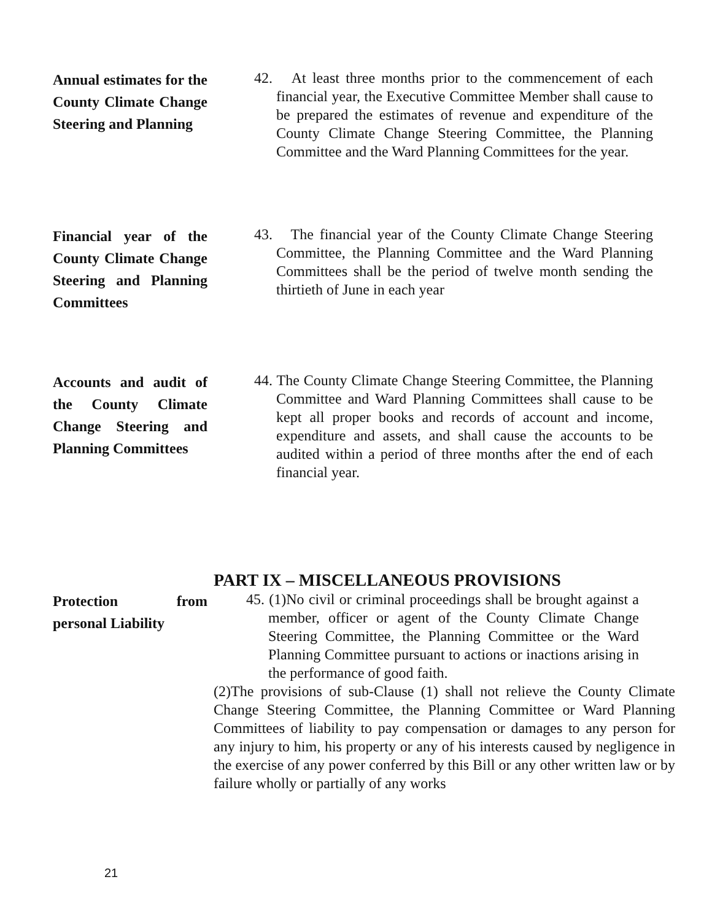Annual estimates for the County Climate Change Steering and Planning
42. At least three months prior to the commencement of each financial year, the Executive Committee Member shall cause to be prepared the estimates of revenue and expenditure of the County Climate Change Steering Committee, the Planning Committee and the Ward Planning Committees for the year.
Financial year of the County Climate Change Steering and Planning Committees
43. The financial year of the County Climate Change Steering Committee, the Planning Committee and the Ward Planning Committees shall be the period of twelve month sending the thirtieth of June in each year
Accounts and audit of the County Climate Change Steering and Planning Committees
44. The County Climate Change Steering Committee, the Planning Committee and Ward Planning Committees shall cause to be kept all proper books and records of account and income, expenditure and assets, and shall cause the accounts to be audited within a period of three months after the end of each financial year.
PART IX – MISCELLANEOUS PROVISIONS
Protection from personal Liability
45. (1)No civil or criminal proceedings shall be brought against a member, officer or agent of the County Climate Change Steering Committee, the Planning Committee or the Ward Planning Committee pursuant to actions or inactions arising in the performance of good faith.
(2)The provisions of sub-Clause (1) shall not relieve the County Climate Change Steering Committee, the Planning Committee or Ward Planning Committees of liability to pay compensation or damages to any person for any injury to him, his property or any of his interests caused by negligence in the exercise of any power conferred by this Bill or any other written law or by failure wholly or partially of any works
21